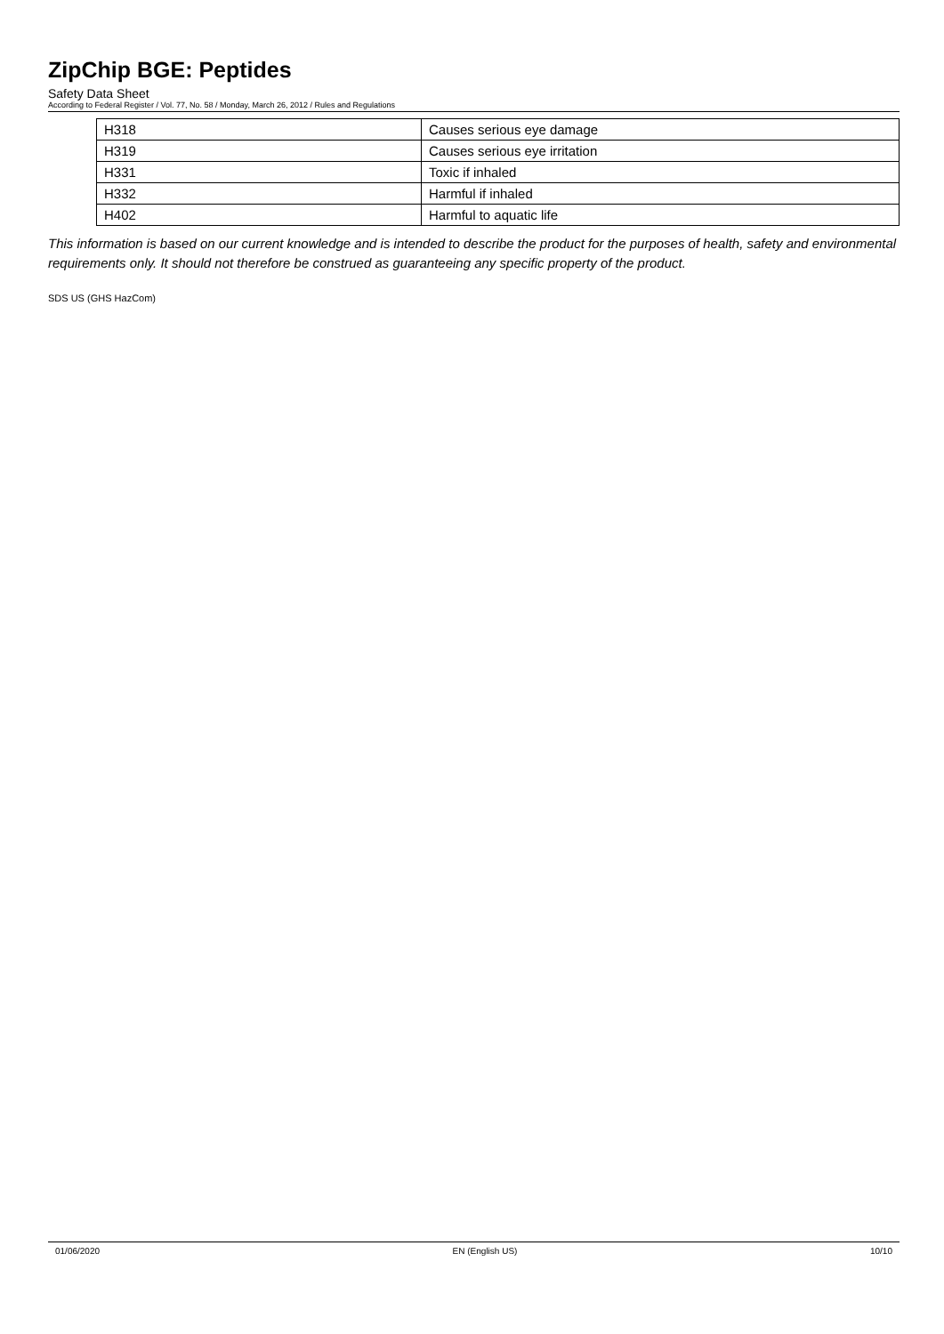ZipChip BGE: Peptides
Safety Data Sheet
According to Federal Register / Vol. 77, No. 58 / Monday, March 26, 2012 / Rules and Regulations
| H318 | Causes serious eye damage |
| H319 | Causes serious eye irritation |
| H331 | Toxic if inhaled |
| H332 | Harmful if inhaled |
| H402 | Harmful to aquatic life |
This information is based on our current knowledge and is intended to describe the product for the purposes of health, safety and environmental requirements only. It should not therefore be construed as guaranteeing any specific property of the product.
SDS US (GHS HazCom)
01/06/2020 EN (English US) 10/10